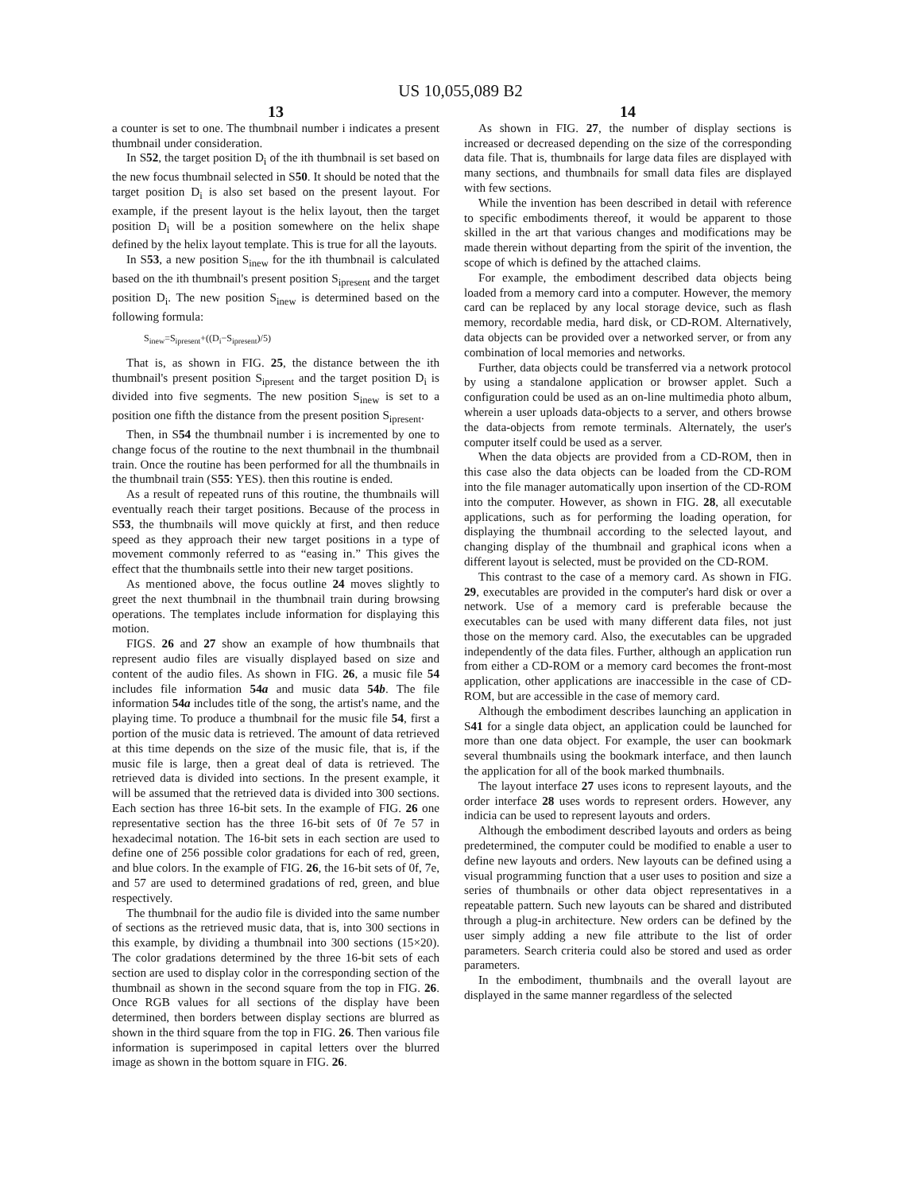US 10,055,089 B2
13
a counter is set to one. The thumbnail number i indicates a present thumbnail under consideration.
In S52, the target position D<sub>i</sub> of the ith thumbnail is set based on the new focus thumbnail selected in S50. It should be noted that the target position D<sub>i</sub> is also set based on the present layout. For example, if the present layout is the helix layout, then the target position D<sub>i</sub> will be a position somewhere on the helix shape defined by the helix layout template. This is true for all the layouts.
In S53, a new position S<sub>inew</sub> for the ith thumbnail is calculated based on the ith thumbnail's present position S<sub>ipresent</sub> and the target position D<sub>i</sub>. The new position S<sub>inew</sub> is determined based on the following formula:
S<sub>inew</sub>=S<sub>ipresent</sub>+((D<sub>i</sub>−S<sub>ipresent</sub>)/5)
That is, as shown in FIG. 25, the distance between the ith thumbnail's present position S<sub>ipresent</sub> and the target position D<sub>i</sub> is divided into five segments. The new position S<sub>inew</sub> is set to a position one fifth the distance from the present position S<sub>ipresent</sub>.
Then, in S54 the thumbnail number i is incremented by one to change focus of the routine to the next thumbnail in the thumbnail train. Once the routine has been performed for all the thumbnails in the thumbnail train (S55: YES). then this routine is ended.
As a result of repeated runs of this routine, the thumbnails will eventually reach their target positions. Because of the process in S53, the thumbnails will move quickly at first, and then reduce speed as they approach their new target positions in a type of movement commonly referred to as “easing in.” This gives the effect that the thumbnails settle into their new target positions.
As mentioned above, the focus outline 24 moves slightly to greet the next thumbnail in the thumbnail train during browsing operations. The templates include information for displaying this motion.
FIGS. 26 and 27 show an example of how thumbnails that represent audio files are visually displayed based on size and content of the audio files. As shown in FIG. 26, a music file 54 includes file information 54a and music data 54b. The file information 54a includes title of the song, the artist's name, and the playing time. To produce a thumbnail for the music file 54, first a portion of the music data is retrieved. The amount of data retrieved at this time depends on the size of the music file, that is, if the music file is large, then a great deal of data is retrieved. The retrieved data is divided into sections. In the present example, it will be assumed that the retrieved data is divided into 300 sections. Each section has three 16-bit sets. In the example of FIG. 26 one representative section has the three 16-bit sets of 0f 7e 57 in hexadecimal notation. The 16-bit sets in each section are used to define one of 256 possible color gradations for each of red, green, and blue colors. In the example of FIG. 26, the 16-bit sets of 0f, 7e, and 57 are used to determined gradations of red, green, and blue respectively.
The thumbnail for the audio file is divided into the same number of sections as the retrieved music data, that is, into 300 sections in this example, by dividing a thumbnail into 300 sections (15×20). The color gradations determined by the three 16-bit sets of each section are used to display color in the corresponding section of the thumbnail as shown in the second square from the top in FIG. 26. Once RGB values for all sections of the display have been determined, then borders between display sections are blurred as shown in the third square from the top in FIG. 26. Then various file information is superimposed in capital letters over the blurred image as shown in the bottom square in FIG. 26.
14
As shown in FIG. 27, the number of display sections is increased or decreased depending on the size of the corresponding data file. That is, thumbnails for large data files are displayed with many sections, and thumbnails for small data files are displayed with few sections.
While the invention has been described in detail with reference to specific embodiments thereof, it would be apparent to those skilled in the art that various changes and modifications may be made therein without departing from the spirit of the invention, the scope of which is defined by the attached claims.
For example, the embodiment described data objects being loaded from a memory card into a computer. However, the memory card can be replaced by any local storage device, such as flash memory, recordable media, hard disk, or CD-ROM. Alternatively, data objects can be provided over a networked server, or from any combination of local memories and networks.
Further, data objects could be transferred via a network protocol by using a standalone application or browser applet. Such a configuration could be used as an on-line multimedia photo album, wherein a user uploads data-objects to a server, and others browse the data-objects from remote terminals. Alternately, the user's computer itself could be used as a server.
When the data objects are provided from a CD-ROM, then in this case also the data objects can be loaded from the CD-ROM into the file manager automatically upon insertion of the CD-ROM into the computer. However, as shown in FIG. 28, all executable applications, such as for performing the loading operation, for displaying the thumbnail according to the selected layout, and changing display of the thumbnail and graphical icons when a different layout is selected, must be provided on the CD-ROM.
This contrast to the case of a memory card. As shown in FIG. 29, executables are provided in the computer's hard disk or over a network. Use of a memory card is preferable because the executables can be used with many different data files, not just those on the memory card. Also, the executables can be upgraded independently of the data files. Further, although an application run from either a CD-ROM or a memory card becomes the front-most application, other applications are inaccessible in the case of CD-ROM, but are accessible in the case of memory card.
Although the embodiment describes launching an application in S41 for a single data object, an application could be launched for more than one data object. For example, the user can bookmark several thumbnails using the bookmark interface, and then launch the application for all of the book marked thumbnails.
The layout interface 27 uses icons to represent layouts, and the order interface 28 uses words to represent orders. However, any indicia can be used to represent layouts and orders.
Although the embodiment described layouts and orders as being predetermined, the computer could be modified to enable a user to define new layouts and orders. New layouts can be defined using a visual programming function that a user uses to position and size a series of thumbnails or other data object representatives in a repeatable pattern. Such new layouts can be shared and distributed through a plug-in architecture. New orders can be defined by the user simply adding a new file attribute to the list of order parameters. Search criteria could also be stored and used as order parameters.
In the embodiment, thumbnails and the overall layout are displayed in the same manner regardless of the selected